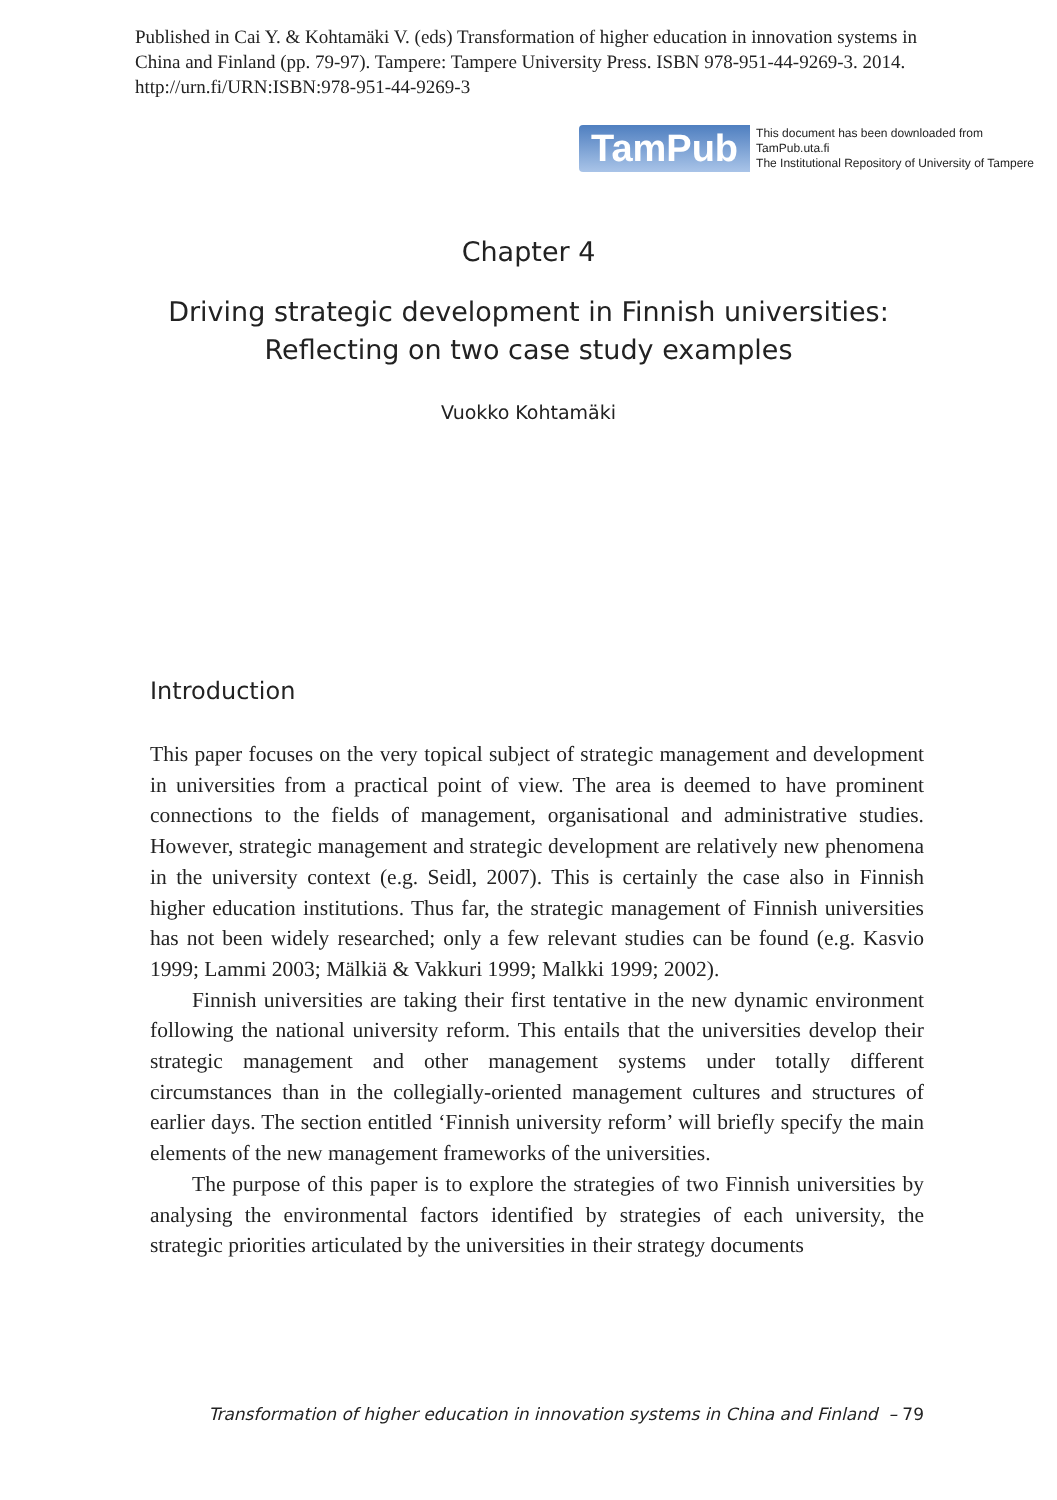Published in Cai Y. & Kohtamäki V. (eds) Transformation of higher education in innovation systems in China and Finland (pp. 79-97). Tampere: Tampere University Press. ISBN 978-951-44-9269-3. 2014. http://urn.fi/URN:ISBN:978-951-44-9269-3
TamPub This document has been downloaded from TamPub.uta.fi
The Institutional Repository of University of Tampere
Chapter 4
Driving strategic development in Finnish universities:
Reflecting on two case study examples
Vuokko Kohtamäki
Introduction
This paper focuses on the very topical subject of strategic management and development in universities from a practical point of view. The area is deemed to have prominent connections to the fields of management, organisational and administrative studies. However, strategic management and strategic development are relatively new phenomena in the university context (e.g. Seidl, 2007). This is certainly the case also in Finnish higher education institutions. Thus far, the strategic management of Finnish universities has not been widely researched; only a few relevant studies can be found (e.g. Kasvio 1999; Lammi 2003; Mälkiä & Vakkuri 1999; Malkki 1999; 2002).
Finnish universities are taking their first tentative in the new dynamic environment following the national university reform. This entails that the universities develop their strategic management and other management systems under totally different circumstances than in the collegially-oriented management cultures and structures of earlier days. The section entitled ‘Finnish university reform’ will briefly specify the main elements of the new management frameworks of the universities.
The purpose of this paper is to explore the strategies of two Finnish universities by analysing the environmental factors identified by strategies of each university, the strategic priorities articulated by the universities in their strategy documents
Transformation of higher education in innovation systems in China and Finland – 79